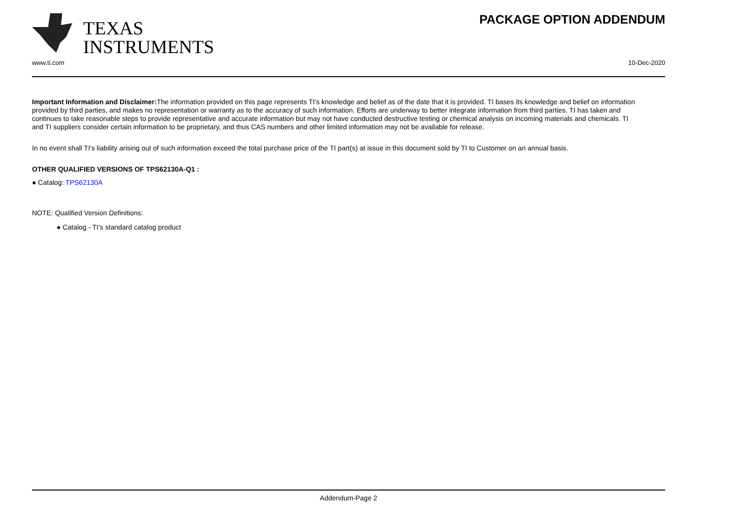TEXAS
INSTRUMENTS
PACKAGE OPTION ADDENDUM
www.ti.com 10-Dec-2020
Important Information and Disclaimer: The information provided on this page represents TI's knowledge and belief as of the date that it is provided. TI bases its knowledge and belief on information provided by third parties, and makes no representation or warranty as to the accuracy of such information. Efforts are underway to better integrate information from third parties. TI has taken and continues to take reasonable steps to provide representative and accurate information but may not have conducted destructive testing or chemical analysis on incoming materials and chemicals. TI and TI suppliers consider certain information to be proprietary, and thus CAS numbers and other limited information may not be available for release.
In no event shall TI's liability arising out of such information exceed the total purchase price of the TI part(s) at issue in this document sold by TI to Customer on an annual basis.
OTHER QUALIFIED VERSIONS OF TPS62130A-Q1 :
● Catalog: TPS62130A
NOTE: Qualified Version Definitions:
● Catalog - TI's standard catalog product
Addendum-Page 2